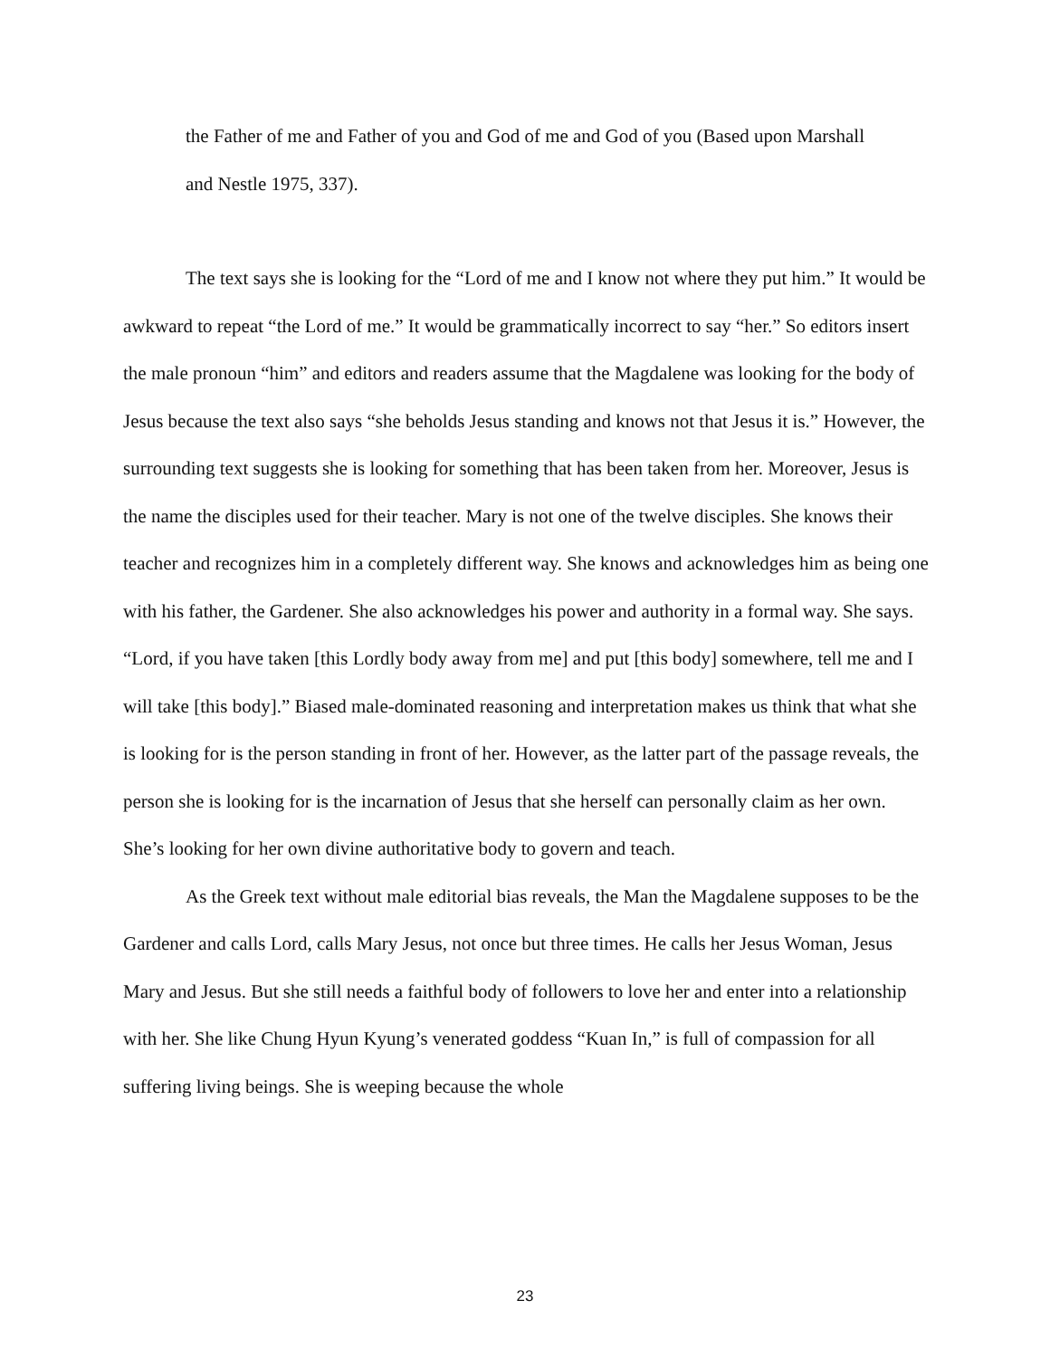the Father of me and Father of you and God of me and God of you (Based upon Marshall and Nestle 1975, 337).
The text says she is looking for the “Lord of me and I know not where they put him.” It would be awkward to repeat “the Lord of me.” It would be grammatically incorrect to say “her.” So editors insert the male pronoun “him” and editors and readers assume that the Magdalene was looking for the body of Jesus because the text also says “she beholds Jesus standing and knows not that Jesus it is.” However, the surrounding text suggests she is looking for something that has been taken from her. Moreover, Jesus is the name the disciples used for their teacher. Mary is not one of the twelve disciples. She knows their teacher and recognizes him in a completely different way. She knows and acknowledges him as being one with his father, the Gardener. She also acknowledges his power and authority in a formal way. She says. “Lord, if you have taken [this Lordly body away from me] and put [this body] somewhere, tell me and I will take [this body].” Biased male-dominated reasoning and interpretation makes us think that what she is looking for is the person standing in front of her. However, as the latter part of the passage reveals, the person she is looking for is the incarnation of Jesus that she herself can personally claim as her own. She’s looking for her own divine authoritative body to govern and teach.
As the Greek text without male editorial bias reveals, the Man the Magdalene supposes to be the Gardener and calls Lord, calls Mary Jesus, not once but three times. He calls her Jesus Woman, Jesus Mary and Jesus. But she still needs a faithful body of followers to love her and enter into a relationship with her. She like Chung Hyun Kyung’s venerated goddess “Kuan In,” is full of compassion for all suffering living beings. She is weeping because the whole
23